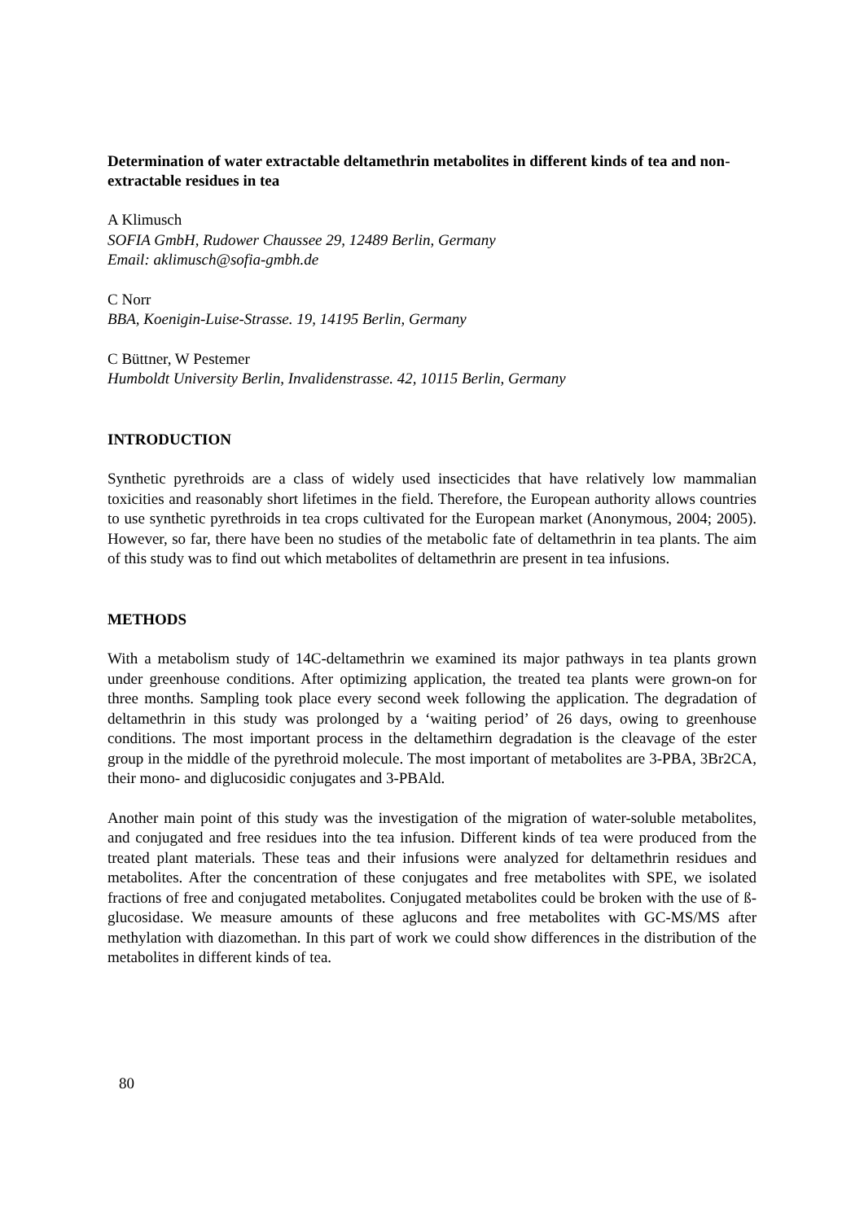Determination of water extractable deltamethrin metabolites in different kinds of tea and non-extractable residues in tea
A Klimusch
SOFIA GmbH, Rudower Chaussee 29, 12489 Berlin, Germany
Email: aklimusch@sofia-gmbh.de
C Norr
BBA, Koenigin-Luise-Strasse. 19, 14195 Berlin, Germany
C Büttner, W Pestemer
Humboldt University Berlin, Invalidenstrasse. 42, 10115 Berlin, Germany
INTRODUCTION
Synthetic pyrethroids are a class of widely used insecticides that have relatively low mammalian toxicities and reasonably short lifetimes in the field. Therefore, the European authority allows countries to use synthetic pyrethroids in tea crops cultivated for the European market (Anonymous, 2004; 2005). However, so far, there have been no studies of the metabolic fate of deltamethrin in tea plants. The aim of this study was to find out which metabolites of deltamethrin are present in tea infusions.
METHODS
With a metabolism study of 14C-deltamethrin we examined its major pathways in tea plants grown under greenhouse conditions. After optimizing application, the treated tea plants were grown-on for three months. Sampling took place every second week following the application. The degradation of deltamethrin in this study was prolonged by a ‘waiting period’ of 26 days, owing to greenhouse conditions. The most important process in the deltamethirn degradation is the cleavage of the ester group in the middle of the pyrethroid molecule. The most important of metabolites are 3-PBA, 3Br2CA, their mono- and diglucosidic conjugates and 3-PBAld.
Another main point of this study was the investigation of the migration of water-soluble metabolites, and conjugated and free residues into the tea infusion. Different kinds of tea were produced from the treated plant materials. These teas and their infusions were analyzed for deltamethrin residues and metabolites. After the concentration of these conjugates and free metabolites with SPE, we isolated fractions of free and conjugated metabolites. Conjugated metabolites could be broken with the use of ß-glucosidase. We measure amounts of these aglucons and free metabolites with GC-MS/MS after methylation with diazomethan. In this part of work we could show differences in the distribution of the metabolites in different kinds of tea.
80